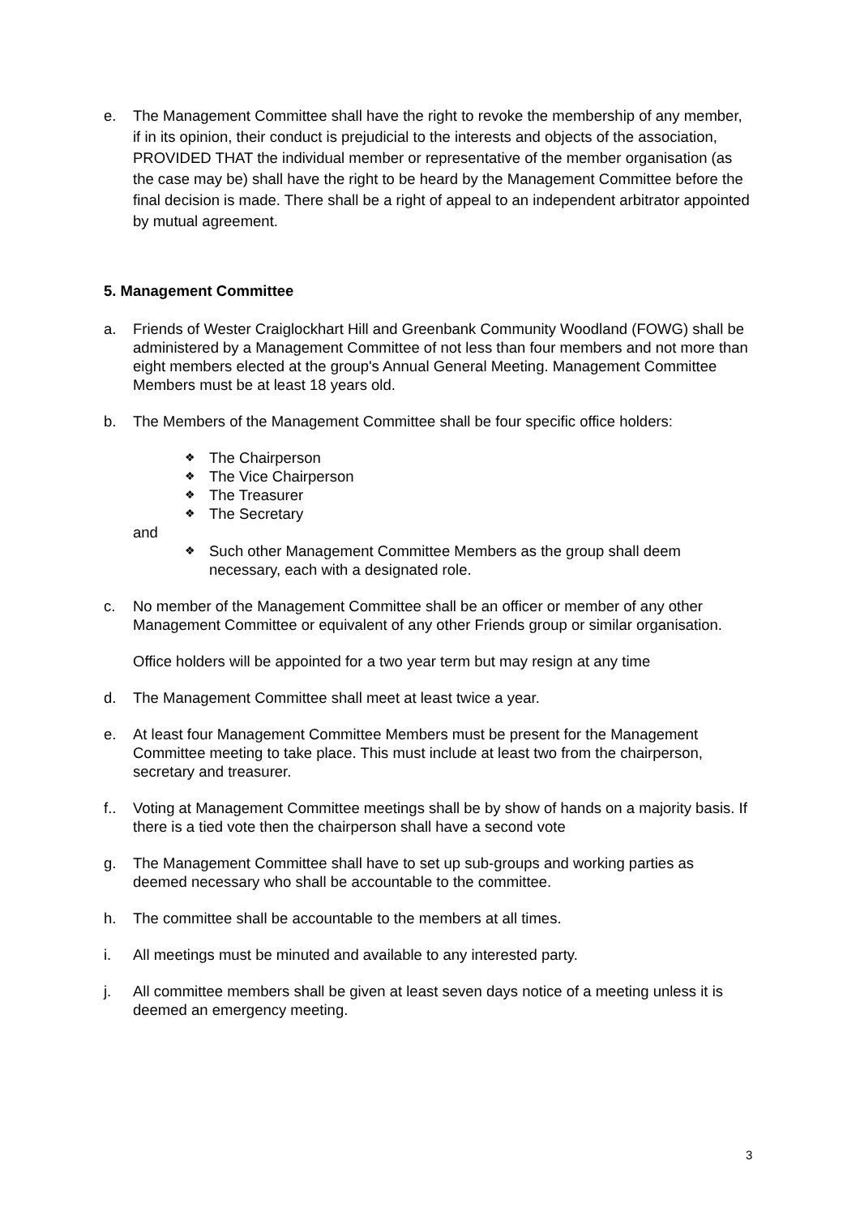e. The Management Committee shall have the right to revoke the membership of any member, if in its opinion, their conduct is prejudicial to the interests and objects of the association, PROVIDED THAT the individual member or representative of the member organisation (as the case may be) shall have the right to be heard by the Management Committee before the final decision is made. There shall be a right of appeal to an independent arbitrator appointed by mutual agreement.
5. Management Committee
a. Friends of Wester Craiglockhart Hill and Greenbank Community Woodland (FOWG) shall be administered by a Management Committee of not less than four members and not more than eight members elected at the group's Annual General Meeting. Management Committee Members must be at least 18 years old.
b. The Members of the Management Committee shall be four specific office holders:
❖ The Chairperson
❖ The Vice Chairperson
❖ The Treasurer
❖ The Secretary
and
❖ Such other Management Committee Members as the group shall deem necessary, each with a designated role.
c. No member of the Management Committee shall be an officer or member of any other Management Committee or equivalent of any other Friends group or similar organisation.
Office holders will be appointed for a two year term but may resign at any time
d. The Management Committee shall meet at least twice a year.
e. At least four Management Committee Members must be present for the Management Committee meeting to take place. This must include at least two from the chairperson, secretary and treasurer.
f.. Voting at Management Committee meetings shall be by show of hands on a majority basis. If there is a tied vote then the chairperson shall have a second vote
g. The Management Committee shall have to set up sub-groups and working parties as deemed necessary who shall be accountable to the committee.
h. The committee shall be accountable to the members at all times.
i. All meetings must be minuted and available to any interested party.
j. All committee members shall be given at least seven days notice of a meeting unless it is deemed an emergency meeting.
3